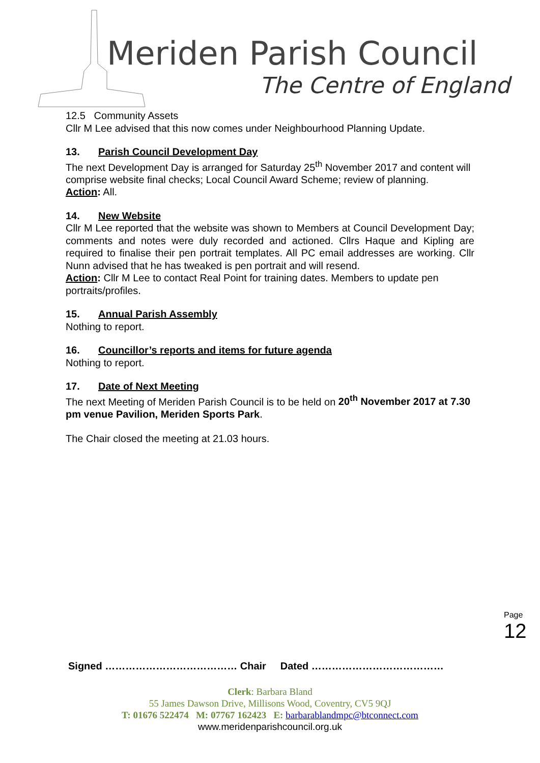Meriden Parish Council
The Centre of England
12.5 Community Assets
Cllr M Lee advised that this now comes under Neighbourhood Planning Update.
13. Parish Council Development Day
The next Development Day is arranged for Saturday 25<sup>th</sup> November 2017 and content will comprise website final checks; Local Council Award Scheme; review of planning.
Action: All.
14. New Website
Cllr M Lee reported that the website was shown to Members at Council Development Day; comments and notes were duly recorded and actioned. Cllrs Haque and Kipling are required to finalise their pen portrait templates. All PC email addresses are working. Cllr Nunn advised that he has tweaked is pen portrait and will resend.
Action: Cllr M Lee to contact Real Point for training dates. Members to update pen portraits/profiles.
15. Annual Parish Assembly
Nothing to report.
16. Councillor’s reports and items for future agenda
Nothing to report.
17. Date of Next Meeting
The next Meeting of Meriden Parish Council is to be held on 20<sup>th</sup> November 2017 at 7.30 pm venue Pavilion, Meriden Sports Park.
The Chair closed the meeting at 21.03 hours.
Page 12
Signed ………………………………… Chair Dated …………………………………
Clerk: Barbara Bland
55 James Dawson Drive, Millisons Wood, Coventry, CV5 9QJ
T: 01676 522474 M: 07767 162423 E: barbarablandmpc@btconnect.com
www.meridenparishcouncil.org.uk